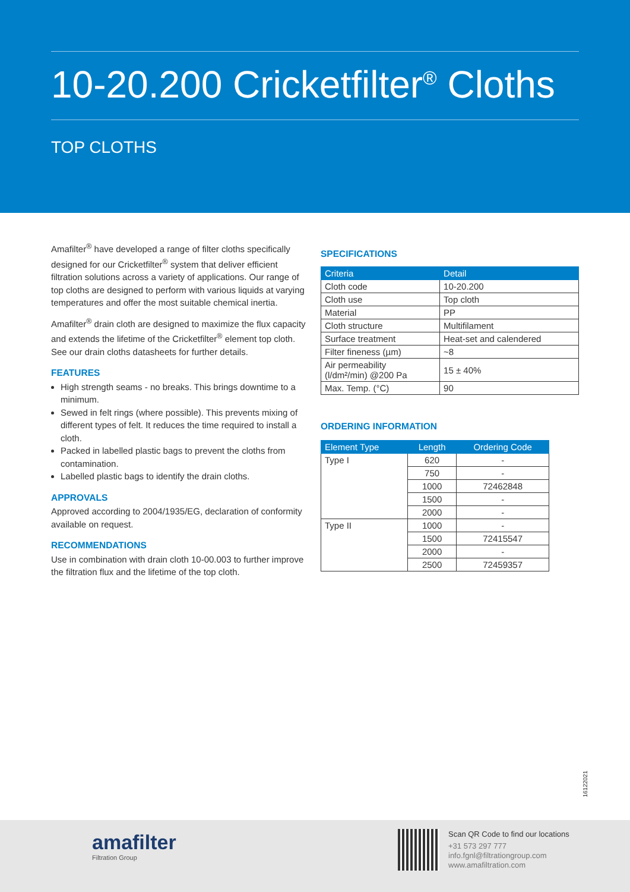10-20.200 Cricketfilter<sup>®</sup> Cloths
TOP CLOTHS
Amafilter<sup>®</sup> have developed a range of filter cloths specifically designed for our Cricketfilter<sup>®</sup> system that deliver efficient filtration solutions across a variety of applications. Our range of top cloths are designed to perform with various liquids at varying temperatures and offer the most suitable chemical inertia.
Amafilter<sup>®</sup> drain cloth are designed to maximize the flux capacity and extends the lifetime of the Cricketfilter<sup>®</sup> element top cloth. See our drain cloths datasheets for further details.
FEATURES
High strength seams - no breaks. This brings downtime to a minimum.
Sewed in felt rings (where possible). This prevents mixing of different types of felt. It reduces the time required to install a cloth.
Packed in labelled plastic bags to prevent the cloths from contamination.
Labelled plastic bags to identify the drain cloths.
APPROVALS
Approved according to 2004/1935/EG, declaration of conformity available on request.
RECOMMENDATIONS
Use in combination with drain cloth 10-00.003 to further improve the filtration flux and the lifetime of the top cloth.
SPECIFICATIONS
| Criteria | Detail |
| --- | --- |
| Cloth code | 10-20.200 |
| Cloth use | Top cloth |
| Material | PP |
| Cloth structure | Multifilament |
| Surface treatment | Heat-set and calendered |
| Filter fineness (µm) | ~8 |
| Air permeability (l/dm²/min) @200 Pa | 15 ± 40% |
| Max. Temp. (°C) | 90 |
ORDERING INFORMATION
| Element Type | Length | Ordering Code |
| --- | --- | --- |
| Type I | 620 | - |
| | 750 | - |
| | 1000 | 72462848 |
| | 1500 | - |
| | 2000 | - |
| Type II | 1000 | - |
| | 1500 | 72415547 |
| | 2000 | - |
| | 2500 | 72459357 |
16122021
amafilter
Filtration Group
Scan QR Code to find our locations
+31 573 297 777
info.fgnl@filtrationgroup.com
www.amafiltration.com